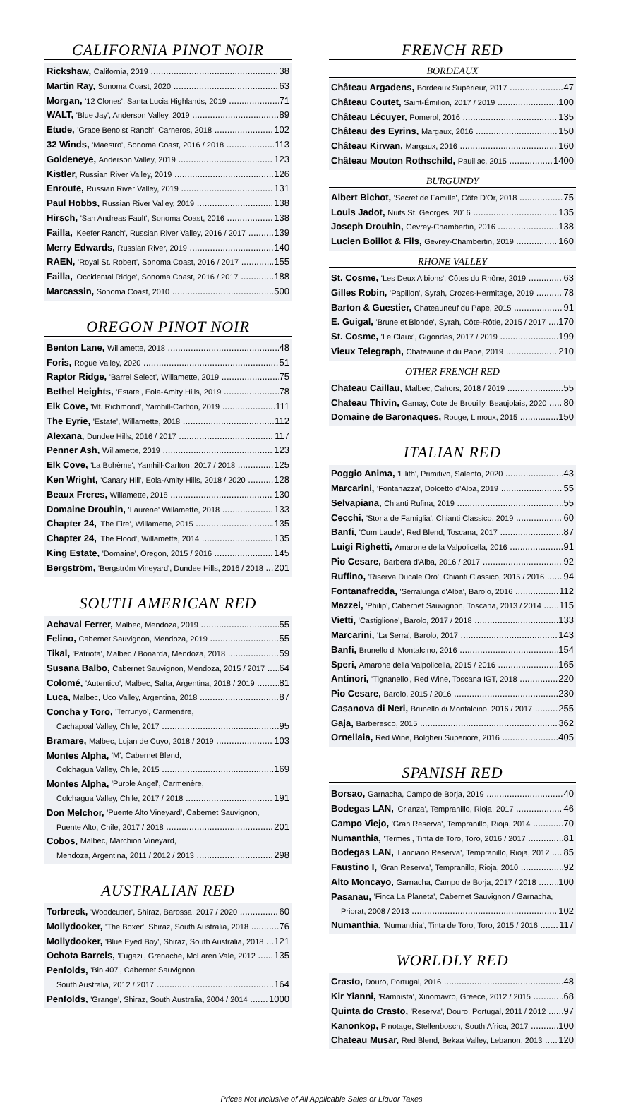CALIFORNIA PINOT NOIR
Rickshaw, California, 2019 38
Martin Ray, Sonoma Coast, 2020 63
Morgan, '12 Clones', Santa Lucia Highlands, 2019 71
WALT, 'Blue Jay', Anderson Valley, 2019 89
Etude, 'Grace Benoist Ranch', Carneros, 2018 102
32 Winds, 'Maestro', Sonoma Coast, 2016 / 2018 113
Goldeneye, Anderson Valley, 2019 123
Kistler, Russian River Valley, 2019 126
Enroute, Russian River Valley, 2019 131
Paul Hobbs, Russian River Valley, 2019 138
Hirsch, 'San Andreas Fault', Sonoma Coast, 2016 138
Failla, 'Keefer Ranch', Russian River Valley, 2016 / 2017 139
Merry Edwards, Russian River, 2019 140
RAEN, 'Royal St. Robert', Sonoma Coast, 2016 / 2017 155
Failla, 'Occidental Ridge', Sonoma Coast, 2016 / 2017 188
Marcassin, Sonoma Coast, 2010 500
OREGON PINOT NOIR
Benton Lane, Willamette, 2018 48
Foris, Rogue Valley, 2020 51
Raptor Ridge, 'Barrel Select', Willamette, 2019 75
Bethel Heights, 'Estate', Eola-Amity Hills, 2019 78
Elk Cove, 'Mt. Richmond', Yamhill-Carlton, 2019 111
The Eyrie, 'Estate', Willamette, 2018 112
Alexana, Dundee Hills, 2016 / 2017 117
Penner Ash, Willamette, 2019 123
Elk Cove, 'La Bohème', Yamhill-Carlton, 2017 / 2018 125
Ken Wright, 'Canary Hill', Eola-Amity Hills, 2018 / 2020 128
Beaux Freres, Willamette, 2018 130
Domaine Drouhin, 'Laurène' Willamette, 2018 133
Chapter 24, 'The Fire', Willamette, 2015 135
Chapter 24, 'The Flood', Willamette, 2014 135
King Estate, 'Domaine', Oregon, 2015 / 2016 145
Bergström, 'Bergström Vineyard', Dundee Hills, 2016 / 2018 201
SOUTH AMERICAN RED
Achaval Ferrer, Malbec, Mendoza, 2019 55
Felino, Cabernet Sauvignon, Mendoza, 2019 55
Tikal, 'Patriota', Malbec / Bonarda, Mendoza, 2018 59
Susana Balbo, Cabernet Sauvignon, Mendoza, 2015 / 2017 64
Colomé, 'Autentico', Malbec, Salta, Argentina, 2018 / 2019 81
Luca, Malbec, Uco Valley, Argentina, 2018 87
Concha y Toro, 'Terrunyo', Carmenère,
Cachapoal Valley, Chile, 2017 95
Bramare, Malbec, Lujan de Cuyo, 2018 / 2019 103
Montes Alpha, 'M', Cabernet Blend,
Colchagua Valley, Chile, 2015 169
Montes Alpha, 'Purple Angel', Carmenère,
Colchagua Valley, Chile, 2017 / 2018 191
Don Melchor, 'Puente Alto Vineyard', Cabernet Sauvignon,
Puente Alto, Chile, 2017 / 2018 201
Cobos, Malbec, Marchiori Vineyard,
Mendoza, Argentina, 2011 / 2012 / 2013 298
AUSTRALIAN RED
Torbreck, 'Woodcutter', Shiraz, Barossa, 2017 / 2020 60
Mollydooker, 'The Boxer', Shiraz, South Australia, 2018 76
Mollydooker, 'Blue Eyed Boy', Shiraz, South Australia, 2018 121
Ochota Barrels, 'Fugazi', Grenache, McLaren Vale, 2012 135
Penfolds, 'Bin 407', Cabernet Sauvignon,
South Australia, 2012 / 2017 164
Penfolds, 'Grange', Shiraz, South Australia, 2004 / 2014 1000
FRENCH RED
BORDEAUX
Château Argadens, Bordeaux Supérieur, 2017 47
Château Coutet, Saint-Émilion, 2017 / 2019 100
Château Lécuyer, Pomerol, 2016 135
Château des Eyrins, Margaux, 2016 150
Château Kirwan, Margaux, 2016 160
Château Mouton Rothschild, Pauillac, 2015 1400
BURGUNDY
Albert Bichot, 'Secret de Famille', Côte D'Or, 2018 75
Louis Jadot, Nuits St. Georges, 2016 135
Joseph Drouhin, Gevrey-Chambertin, 2016 138
Lucien Boillot & Fils, Gevrey-Chambertin, 2019 160
RHONE VALLEY
St. Cosme, 'Les Deux Albions', Côtes du Rhône, 2019 63
Gilles Robin, 'Papillon', Syrah, Crozes-Hermitage, 2019 78
Barton & Guestier, Chateauneuf du Pape, 2015 91
E. Guigal, 'Brune et Blonde', Syrah, Côte-Rôtie, 2015 / 2017 170
St. Cosme, 'Le Claux', Gigondas, 2017 / 2019 199
Vieux Telegraph, Chateauneuf du Pape, 2019 210
OTHER FRENCH RED
Chateau Caillau, Malbec, Cahors, 2018 / 2019 55
Chateau Thivin, Gamay, Cote de Brouilly, Beaujolais, 2020 80
Domaine de Baronaques, Rouge, Limoux, 2015 150
ITALIAN RED
Poggio Anima, 'Lilith', Primitivo, Salento, 2020 43
Marcarini, 'Fontanazza', Dolcetto d'Alba, 2019 55
Selvapiana, Chianti Rufina, 2019 55
Cecchi, 'Storia de Famiglia', Chianti Classico, 2019 60
Banfi, 'Cum Laude', Red Blend, Toscana, 2017 87
Luigi Righetti, Amarone della Valpolicella, 2016 91
Pio Cesare, Barbera d'Alba, 2016 / 2017 92
Ruffino, 'Riserva Ducale Oro', Chianti Classico, 2015 / 2016 94
Fontanafredda, 'Serralunga d'Alba', Barolo, 2016 112
Mazzei, 'Philip', Cabernet Sauvignon, Toscana, 2013 / 2014 115
Vietti, 'Castiglione', Barolo, 2017 / 2018 133
Marcarini, 'La Serra', Barolo, 2017 143
Banfi, Brunello di Montalcino, 2016 154
Speri, Amarone della Valpolicella, 2015 / 2016 165
Antinori, 'Tignanello', Red Wine, Toscana IGT, 2018 220
Pio Cesare, Barolo, 2015 / 2016 230
Casanova di Neri, Brunello di Montalcino, 2016 / 2017 255
Gaja, Barberesco, 2015 362
Ornellaia, Red Wine, Bolgheri Superiore, 2016 405
SPANISH RED
Borsao, Garnacha, Campo de Borja, 2019 40
Bodegas LAN, 'Crianza', Tempranillo, Rioja, 2017 46
Campo Viejo, 'Gran Reserva', Tempranillo, Rioja, 2014 70
Numanthia, 'Termes', Tinta de Toro, Toro, 2016 / 2017 81
Bodegas LAN, 'Lanciano Reserva', Tempranillo, Rioja, 2012 85
Faustino I, 'Gran Reserva', Tempranillo, Rioja, 2010 92
Alto Moncayo, Garnacha, Campo de Borja, 2017 / 2018 100
Pasanau, 'Finca La Planeta', Cabernet Sauvignon / Garnacha,
Priorat, 2008 / 2013 102
Numanthia, 'Numanthia', Tinta de Toro, Toro, 2015 / 2016 117
WORLDLY RED
Crasto, Douro, Portugal, 2016 48
Kir Yianni, 'Ramnista', Xinomavro, Greece, 2012 / 2015 68
Quinta do Crasto, 'Reserva', Douro, Portugal, 2011 / 2012 97
Kanonkop, Pinotage, Stellenbosch, South Africa, 2017 100
Chateau Musar, Red Blend, Bekaa Valley, Lebanon, 2013 120
Prices Not Inclusive of All Applicable Sales or Liquor Taxes